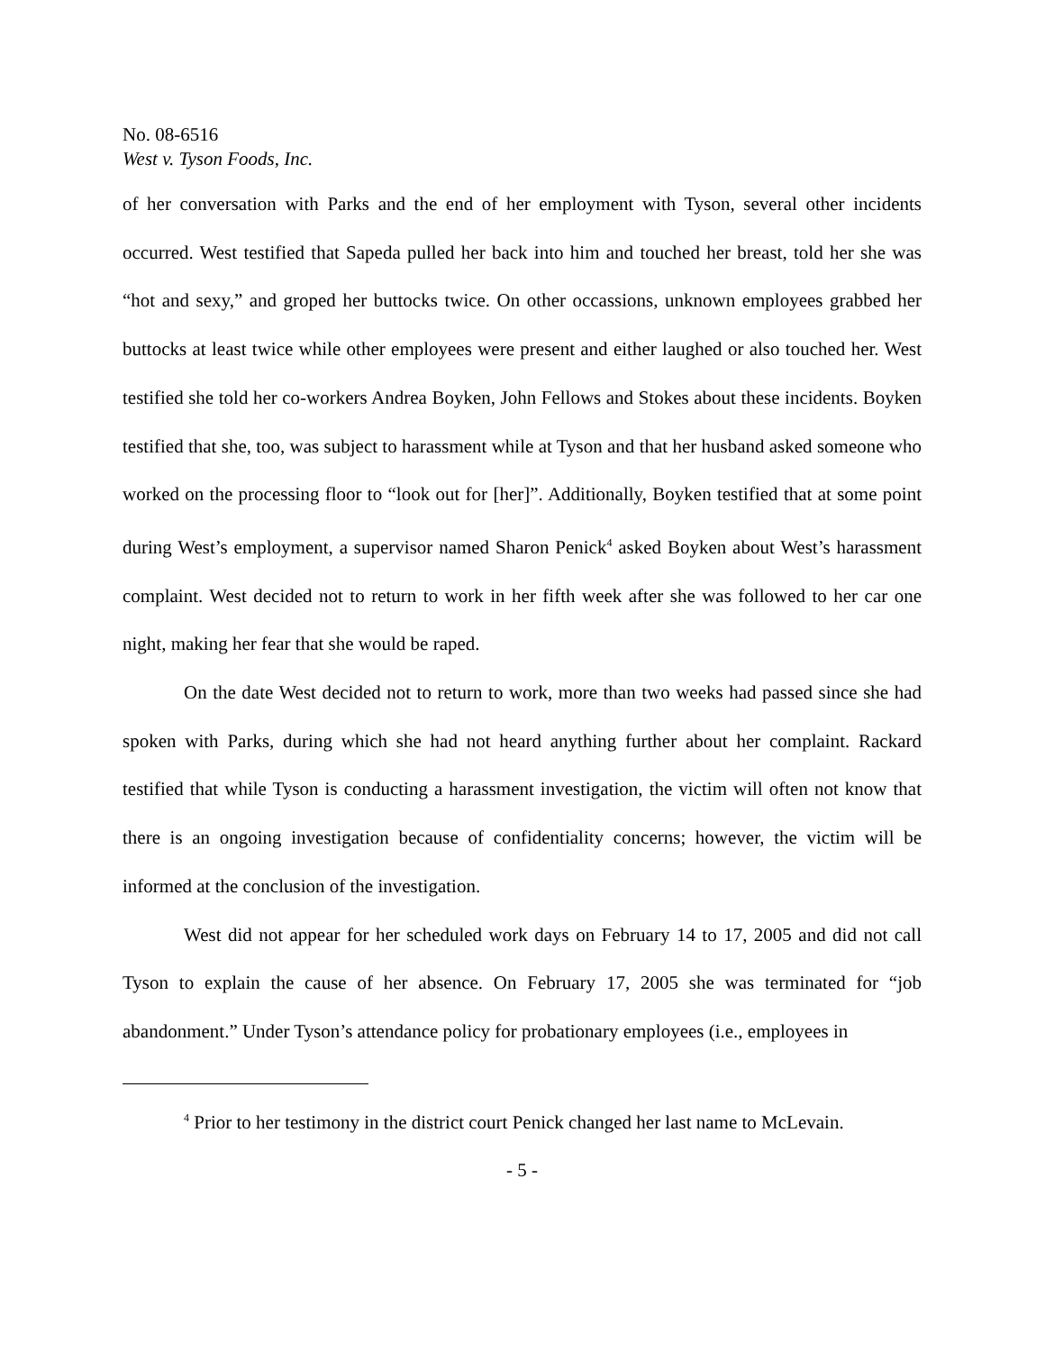No. 08-6516
West v. Tyson Foods, Inc.
of her conversation with Parks and the end of her employment with Tyson, several other incidents occurred. West testified that Sapeda pulled her back into him and touched her breast, told her she was “hot and sexy,” and groped her buttocks twice. On other occassions, unknown employees grabbed her buttocks at least twice while other employees were present and either laughed or also touched her. West testified she told her co-workers Andrea Boyken, John Fellows and Stokes about these incidents. Boyken testified that she, too, was subject to harassment while at Tyson and that her husband asked someone who worked on the processing floor to “look out for [her]”. Additionally, Boyken testified that at some point during West’s employment, a supervisor named Sharon Penick<sup>4</sup> asked Boyken about West’s harassment complaint. West decided not to return to work in her fifth week after she was followed to her car one night, making her fear that she would be raped.
On the date West decided not to return to work, more than two weeks had passed since she had spoken with Parks, during which she had not heard anything further about her complaint. Rackard testified that while Tyson is conducting a harassment investigation, the victim will often not know that there is an ongoing investigation because of confidentiality concerns; however, the victim will be informed at the conclusion of the investigation.
West did not appear for her scheduled work days on February 14 to 17, 2005 and did not call Tyson to explain the cause of her absence. On February 17, 2005 she was terminated for “job abandonment.” Under Tyson’s attendance policy for probationary employees (i.e., employees in
<sup>4</sup> Prior to her testimony in the district court Penick changed her last name to McLevain.
- 5 -